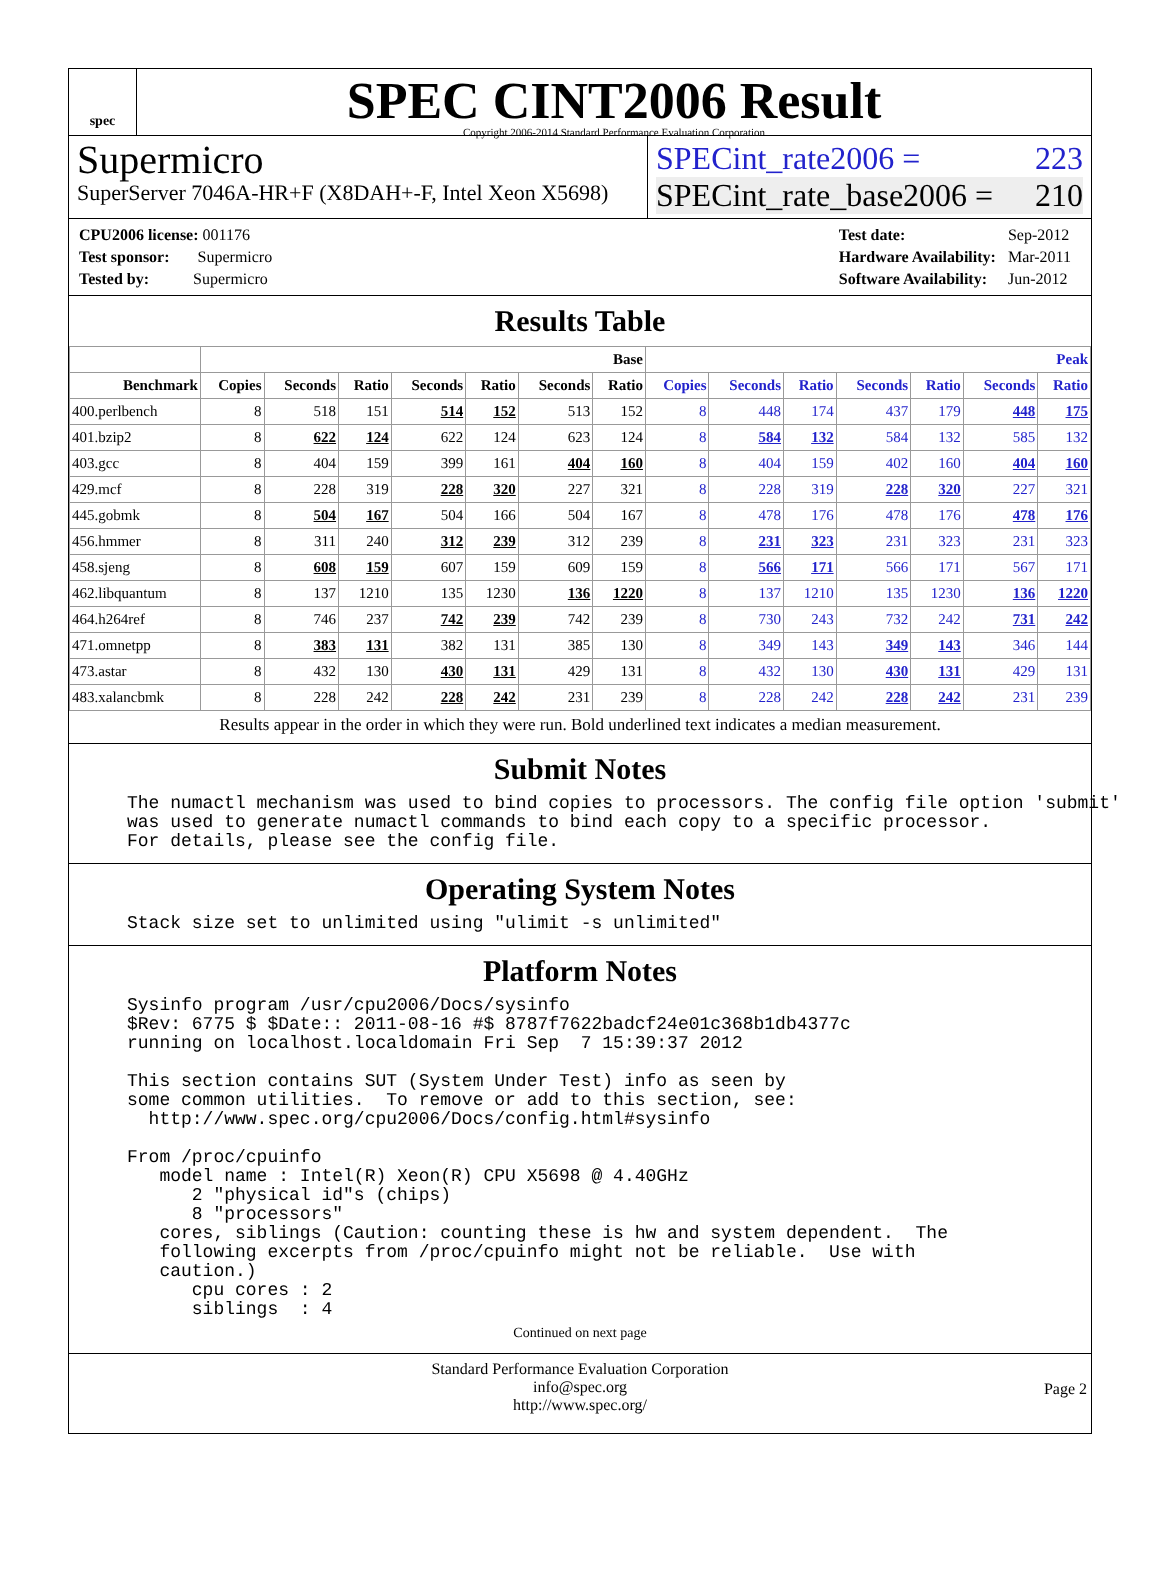spec
SPEC CINT2006 Result
Copyright 2006-2014 Standard Performance Evaluation Corporation
Supermicro
SuperServer 7046A-HR+F (X8DAH+-F, Intel Xeon X5698)
SPECint_rate2006 = 223
SPECint_rate_base2006 = 210
| CPU2006 license: 001176 |
| Test sponsor: Supermicro |
| Tested by: Supermicro |
| Test date: | Sep-2012 |
| Hardware Availability: | Mar-2011 |
| Software Availability: | Jun-2012 |
Results Table
| | Base | | | | | | | Peak | | | | | | |
| --- | --- | --- | --- | --- | --- | --- | --- | --- | --- | --- | --- | --- | --- | --- |
| Benchmark | Copies | Seconds | Ratio | Seconds | Ratio | Seconds | Ratio | Copies | Seconds | Ratio | Seconds | Ratio | Seconds | Ratio |
| 400.perlbench | 8 | 518 | 151 | 514 | 152 | 513 | 152 | 8 | 448 | 174 | 437 | 179 | 448 | 175 |
| 401.bzip2 | 8 | 622 | 124 | 622 | 124 | 623 | 124 | 8 | 584 | 132 | 584 | 132 | 585 | 132 |
| 403.gcc | 8 | 404 | 159 | 399 | 161 | 404 | 160 | 8 | 404 | 159 | 402 | 160 | 404 | 160 |
| 429.mcf | 8 | 228 | 319 | 228 | 320 | 227 | 321 | 8 | 228 | 319 | 228 | 320 | 227 | 321 |
| 445.gobmk | 8 | 504 | 167 | 504 | 166 | 504 | 167 | 8 | 478 | 176 | 478 | 176 | 478 | 176 |
| 456.hmmer | 8 | 311 | 240 | 312 | 239 | 312 | 239 | 8 | 231 | 323 | 231 | 323 | 231 | 323 |
| 458.sjeng | 8 | 608 | 159 | 607 | 159 | 609 | 159 | 8 | 566 | 171 | 566 | 171 | 567 | 171 |
| 462.libquantum | 8 | 137 | 1210 | 135 | 1230 | 136 | 1220 | 8 | 137 | 1210 | 135 | 1230 | 136 | 1220 |
| 464.h264ref | 8 | 746 | 237 | 742 | 239 | 742 | 239 | 8 | 730 | 243 | 732 | 242 | 731 | 242 |
| 471.omnetpp | 8 | 383 | 131 | 382 | 131 | 385 | 130 | 8 | 349 | 143 | 349 | 143 | 346 | 144 |
| 473.astar | 8 | 432 | 130 | 430 | 131 | 429 | 131 | 8 | 432 | 130 | 430 | 131 | 429 | 131 |
| 483.xalancbmk | 8 | 228 | 242 | 228 | 242 | 231 | 239 | 8 | 228 | 242 | 228 | 242 | 231 | 239 |
Results appear in the order in which they were run. Bold underlined text indicates a median measurement.
Submit Notes
The numactl mechanism was used to bind copies to processors. The config file option 'submit'
was used to generate numactl commands to bind each copy to a specific processor.
For details, please see the config file.
Operating System Notes
Stack size set to unlimited using "ulimit -s unlimited"
Platform Notes
Sysinfo program /usr/cpu2006/Docs/sysinfo
$Rev: 6775 $ $Date:: 2011-08-16 #$ 8787f7622badcf24e01c368b1db4377c
running on localhost.localdomain Fri Sep  7 15:39:37 2012

This section contains SUT (System Under Test) info as seen by
some common utilities.  To remove or add to this section, see:
  http://www.spec.org/cpu2006/Docs/config.html#sysinfo

From /proc/cpuinfo
   model name : Intel(R) Xeon(R) CPU X5698 @ 4.40GHz
      2 "physical id"s (chips)
      8 "processors"
   cores, siblings (Caution: counting these is hw and system dependent.  The
   following excerpts from /proc/cpuinfo might not be reliable.  Use with
   caution.)
      cpu cores : 2
      siblings  : 4
Continued on next page
Standard Performance Evaluation Corporation
info@spec.org
http://www.spec.org/
Page 2